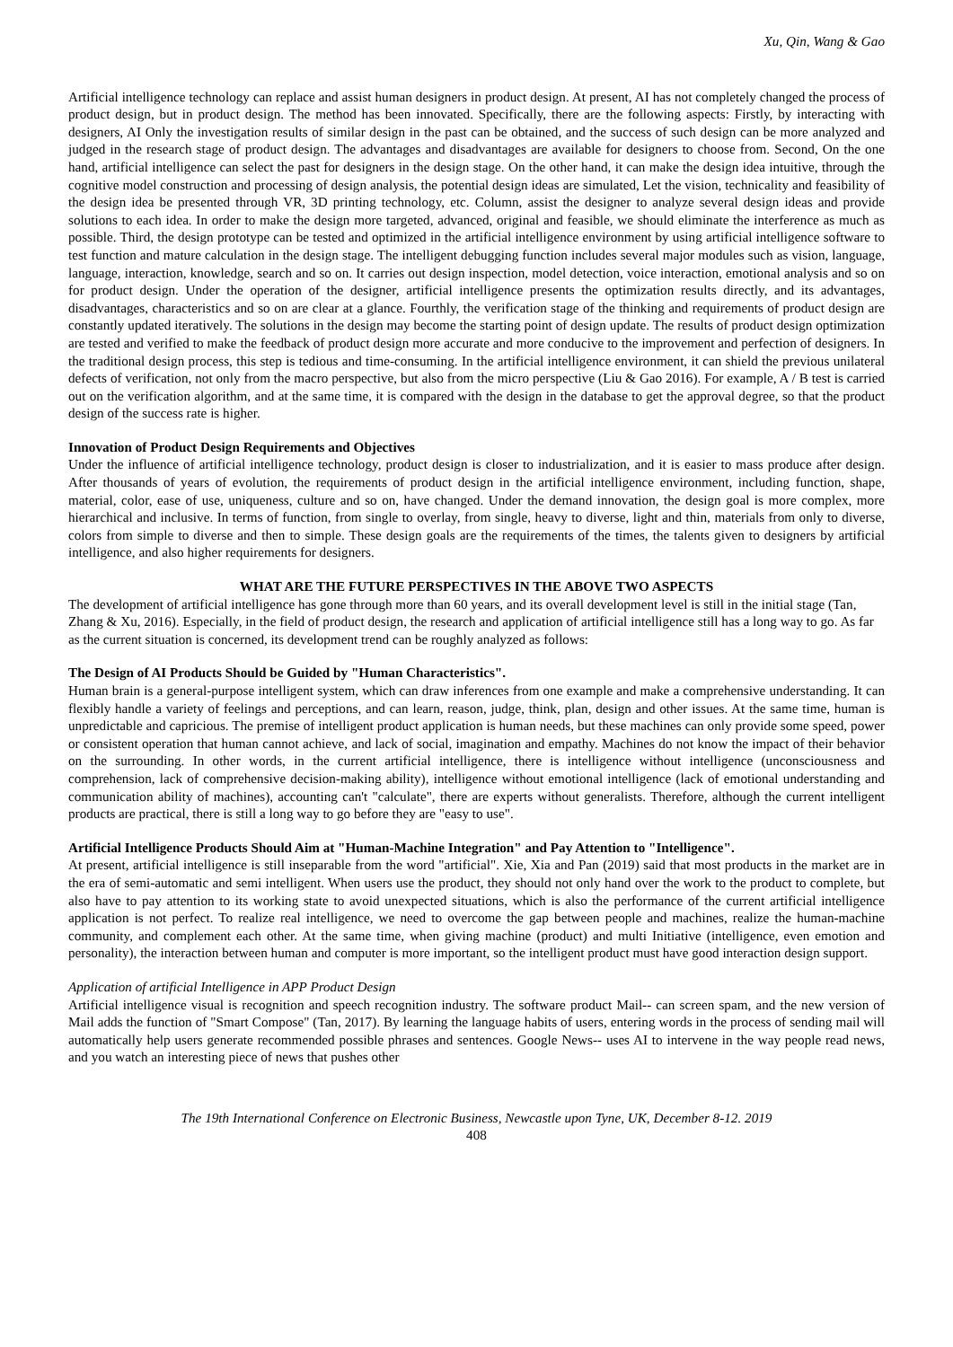Xu, Qin, Wang & Gao
Artificial intelligence technology can replace and assist human designers in product design. At present, AI has not completely changed the process of product design, but in product design. The method has been innovated. Specifically, there are the following aspects: Firstly, by interacting with designers, AI Only the investigation results of similar design in the past can be obtained, and the success of such design can be more analyzed and judged in the research stage of product design. The advantages and disadvantages are available for designers to choose from. Second, On the one hand, artificial intelligence can select the past for designers in the design stage. On the other hand, it can make the design idea intuitive, through the cognitive model construction and processing of design analysis, the potential design ideas are simulated, Let the vision, technicality and feasibility of the design idea be presented through VR, 3D printing technology, etc. Column, assist the designer to analyze several design ideas and provide solutions to each idea. In order to make the design more targeted, advanced, original and feasible, we should eliminate the interference as much as possible. Third, the design prototype can be tested and optimized in the artificial intelligence environment by using artificial intelligence software to test function and mature calculation in the design stage. The intelligent debugging function includes several major modules such as vision, language, language, interaction, knowledge, search and so on. It carries out design inspection, model detection, voice interaction, emotional analysis and so on for product design. Under the operation of the designer, artificial intelligence presents the optimization results directly, and its advantages, disadvantages, characteristics and so on are clear at a glance. Fourthly, the verification stage of the thinking and requirements of product design are constantly updated iteratively. The solutions in the design may become the starting point of design update. The results of product design optimization are tested and verified to make the feedback of product design more accurate and more conducive to the improvement and perfection of designers. In the traditional design process, this step is tedious and time-consuming. In the artificial intelligence environment, it can shield the previous unilateral defects of verification, not only from the macro perspective, but also from the micro perspective (Liu & Gao 2016). For example, A / B test is carried out on the verification algorithm, and at the same time, it is compared with the design in the database to get the approval degree, so that the product design of the success rate is higher.
Innovation of Product Design Requirements and Objectives
Under the influence of artificial intelligence technology, product design is closer to industrialization, and it is easier to mass produce after design. After thousands of years of evolution, the requirements of product design in the artificial intelligence environment, including function, shape, material, color, ease of use, uniqueness, culture and so on, have changed. Under the demand innovation, the design goal is more complex, more hierarchical and inclusive. In terms of function, from single to overlay, from single, heavy to diverse, light and thin, materials from only to diverse, colors from simple to diverse and then to simple. These design goals are the requirements of the times, the talents given to designers by artificial intelligence, and also higher requirements for designers.
WHAT ARE THE FUTURE PERSPECTIVES IN THE ABOVE TWO ASPECTS
The development of artificial intelligence has gone through more than 60 years, and its overall development level is still in the initial stage (Tan, Zhang & Xu, 2016). Especially, in the field of product design, the research and application of artificial intelligence still has a long way to go. As far as the current situation is concerned, its development trend can be roughly analyzed as follows:
The Design of AI Products Should be Guided by "Human Characteristics".
Human brain is a general-purpose intelligent system, which can draw inferences from one example and make a comprehensive understanding. It can flexibly handle a variety of feelings and perceptions, and can learn, reason, judge, think, plan, design and other issues. At the same time, human is unpredictable and capricious. The premise of intelligent product application is human needs, but these machines can only provide some speed, power or consistent operation that human cannot achieve, and lack of social, imagination and empathy. Machines do not know the impact of their behavior on the surrounding. In other words, in the current artificial intelligence, there is intelligence without intelligence (unconsciousness and comprehension, lack of comprehensive decision-making ability), intelligence without emotional intelligence (lack of emotional understanding and communication ability of machines), accounting can't "calculate", there are experts without generalists. Therefore, although the current intelligent products are practical, there is still a long way to go before they are "easy to use".
Artificial Intelligence Products Should Aim at "Human-Machine Integration" and Pay Attention to "Intelligence".
At present, artificial intelligence is still inseparable from the word "artificial". Xie, Xia and Pan (2019) said that most products in the market are in the era of semi-automatic and semi intelligent. When users use the product, they should not only hand over the work to the product to complete, but also have to pay attention to its working state to avoid unexpected situations, which is also the performance of the current artificial intelligence application is not perfect. To realize real intelligence, we need to overcome the gap between people and machines, realize the human-machine community, and complement each other. At the same time, when giving machine (product) and multi Initiative (intelligence, even emotion and personality), the interaction between human and computer is more important, so the intelligent product must have good interaction design support.
Application of artificial Intelligence in APP Product Design
Artificial intelligence visual is recognition and speech recognition industry. The software product Mail-- can screen spam, and the new version of Mail adds the function of "Smart Compose" (Tan, 2017). By learning the language habits of users, entering words in the process of sending mail will automatically help users generate recommended possible phrases and sentences. Google News-- uses AI to intervene in the way people read news, and you watch an interesting piece of news that pushes other
The 19th International Conference on Electronic Business, Newcastle upon Tyne, UK, December 8-12. 2019
408